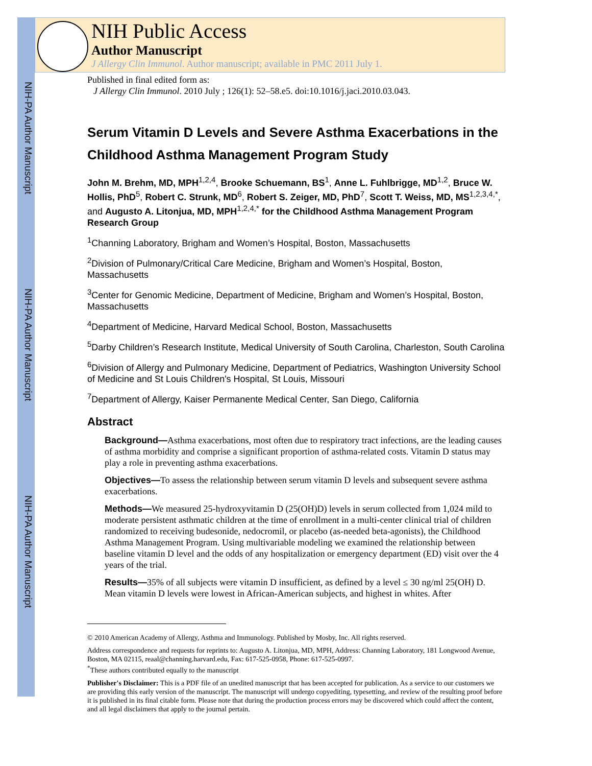NIH-PA Author Manuscript
NIH-PA Author Manuscript
NIH-PA Author Manuscript
NIH Public Access
Author Manuscript
J Allergy Clin Immunol. Author manuscript; available in PMC 2011 July 1.
Published in final edited form as:
J Allergy Clin Immunol. 2010 July ; 126(1): 52–58.e5. doi:10.1016/j.jaci.2010.03.043.
Serum Vitamin D Levels and Severe Asthma Exacerbations in the Childhood Asthma Management Program Study
John M. Brehm, MD, MPH<sup>1,2,4</sup>, Brooke Schuemann, BS<sup>1</sup>, Anne L. Fuhlbrigge, MD<sup>1,2</sup>, Bruce W. Hollis, PhD<sup>5</sup>, Robert C. Strunk, MD<sup>6</sup>, Robert S. Zeiger, MD, PhD<sup>7</sup>, Scott T. Weiss, MD, MS<sup>1,2,3,4,*</sup>, and Augusto A. Litonjua, MD, MPH<sup>1,2,4,*</sup> for the Childhood Asthma Management Program Research Group
<sup>1</sup> Channing Laboratory, Brigham and Women’s Hospital, Boston, Massachusetts
<sup>2</sup> Division of Pulmonary/Critical Care Medicine, Brigham and Women’s Hospital, Boston, Massachusetts
<sup>3</sup> Center for Genomic Medicine, Department of Medicine, Brigham and Women’s Hospital, Boston, Massachusetts
<sup>4</sup> Department of Medicine, Harvard Medical School, Boston, Massachusetts
<sup>5</sup> Darby Children’s Research Institute, Medical University of South Carolina, Charleston, South Carolina
<sup>6</sup> Division of Allergy and Pulmonary Medicine, Department of Pediatrics, Washington University School of Medicine and St Louis Children's Hospital, St Louis, Missouri
<sup>7</sup> Department of Allergy, Kaiser Permanente Medical Center, San Diego, California
Abstract
Background—Asthma exacerbations, most often due to respiratory tract infections, are the leading causes of asthma morbidity and comprise a significant proportion of asthma-related costs. Vitamin D status may play a role in preventing asthma exacerbations.
Objectives—To assess the relationship between serum vitamin D levels and subsequent severe asthma exacerbations.
Methods—We measured 25-hydroxyvitamin D (25(OH)D) levels in serum collected from 1,024 mild to moderate persistent asthmatic children at the time of enrollment in a multi-center clinical trial of children randomized to receiving budesonide, nedocromil, or placebo (as-needed beta-agonists), the Childhood Asthma Management Program. Using multivariable modeling we examined the relationship between baseline vitamin D level and the odds of any hospitalization or emergency department (ED) visit over the 4 years of the trial.
Results—35% of all subjects were vitamin D insufficient, as defined by a level ≤ 30 ng/ml 25(OH) D. Mean vitamin D levels were lowest in African-American subjects, and highest in whites. After
© 2010 American Academy of Allergy, Asthma and Immunology. Published by Mosby, Inc. All rights reserved.
Address correspondence and requests for reprints to: Augusto A. Litonjua, MD, MPH, Address: Channing Laboratory, 181 Longwood Avenue, Boston, MA 02115, reaal@channing.harvard.edu, Fax: 617-525-0958, Phone: 617-525-0997.
<sup>*</sup> These authors contributed equally to the manuscript
Publisher's Disclaimer: This is a PDF file of an unedited manuscript that has been accepted for publication. As a service to our customers we are providing this early version of the manuscript. The manuscript will undergo copyediting, typesetting, and review of the resulting proof before it is published in its final citable form. Please note that during the production process errors may be discovered which could affect the content, and all legal disclaimers that apply to the journal pertain.